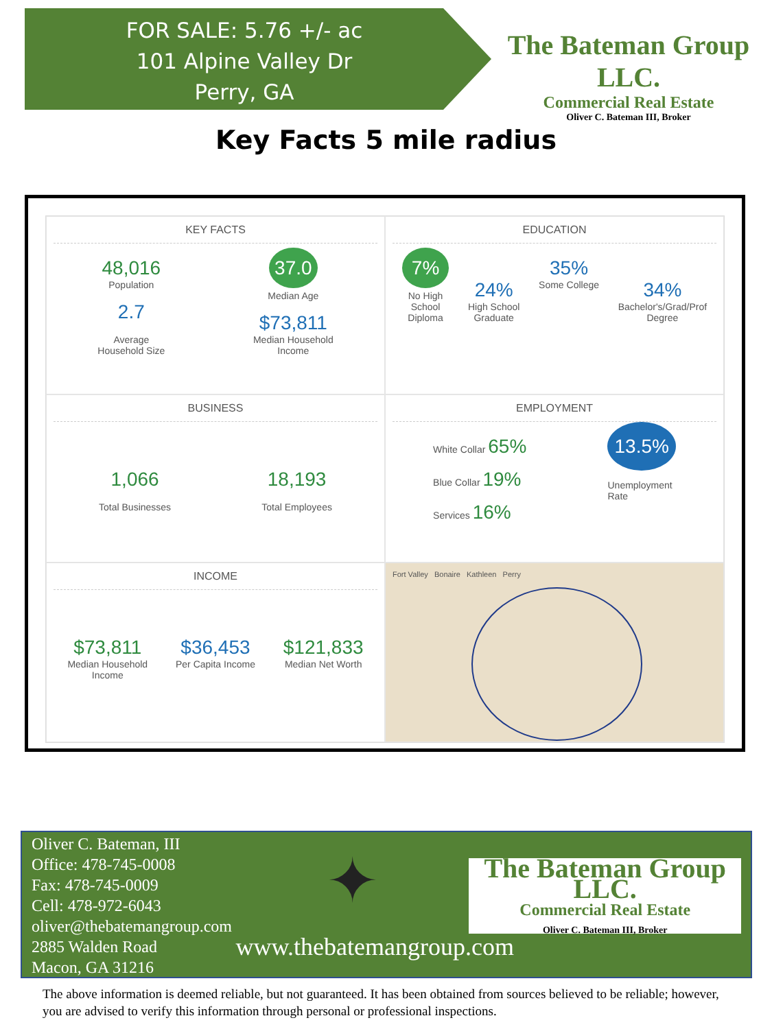FOR SALE: 5.76 +/- ac
101 Alpine Valley Dr
Perry, GA
The Bateman Group LLC.
Commercial Real Estate
Oliver C. Bateman III, Broker
Key Facts 5 mile radius
KEY FACTS
48,016
Population
2.7
Average
Household Size
37.0
Median Age
$73,811
Median Household
Income
EDUCATION
7%
No High
School
Diploma
24%
High School
Graduate
35%
Some College
34%
Bachelor's/Grad/Prof
Degree
BUSINESS
1,066
Total Businesses
18,193
Total Employees
EMPLOYMENT
White Collar 65%
Blue Collar 19%
Services 16%
13.5%
Unemployment
Rate
INCOME
$73,811
Median Household
Income
$36,453
Per Capita Income
$121,833
Median Net Worth
Fort Valley Bonaire Kathleen Perry
Oliver C. Bateman, III
Office: 478-745-0008
Fax: 478-745-0009
Cell: 478-972-6043
oliver@thebatemangroup.com
2885 Walden Road
Macon, GA 31216
✦
www.thebatemangroup.com
The Bateman Group LLC.
Commercial Real Estate
Oliver C. Bateman III, Broker
The above information is deemed reliable, but not guaranteed. It has been obtained from sources believed to be reliable; however, you are advised to verify this information through personal or professional inspections.